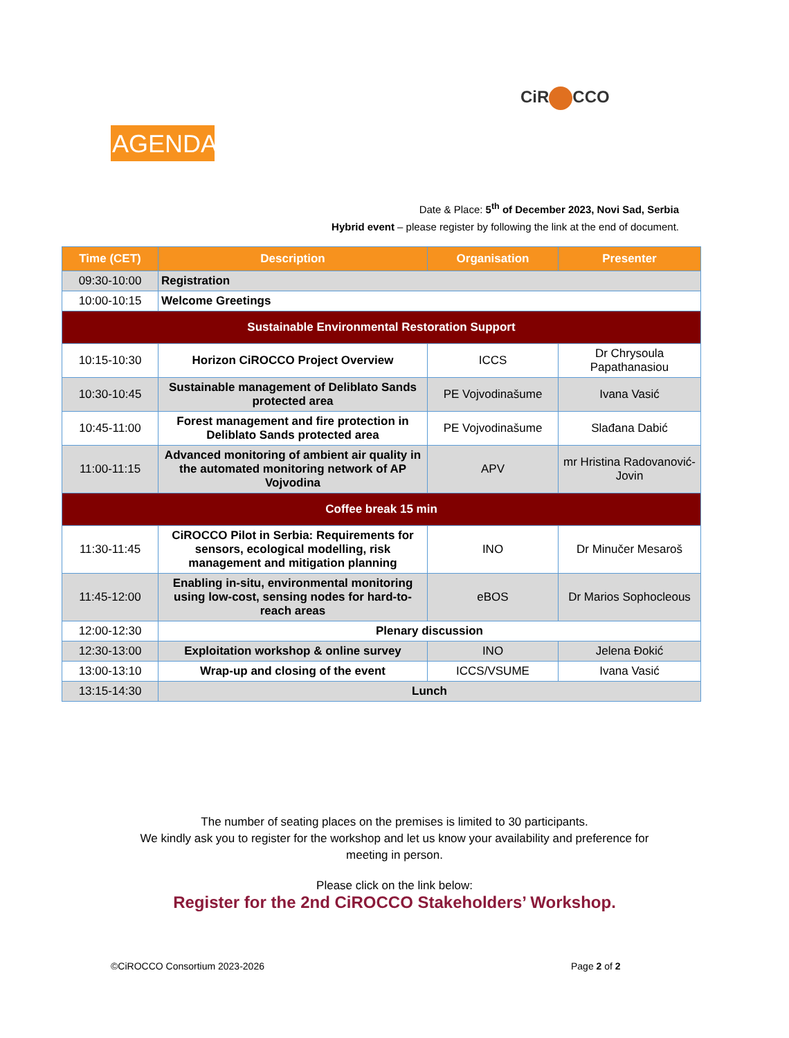CiR CCO
AGENDA
Date & Place: 5<sup>th</sup> of December 2023, Novi Sad, Serbia
Hybrid event – please register by following the link at the end of document.
| Time (CET) | Description | Organisation | Presenter |
| --- | --- | --- | --- |
| 09:30-10:00 | Registration | | |
| 10:00-10:15 | Welcome Greetings | | |
| Sustainable Environmental Restoration Support | | | |
| 10:15-10:30 | Horizon CiROCCO Project Overview | ICCS | Dr Chrysoula Papathanasiou |
| 10:30-10:45 | Sustainable management of Deliblato Sands protected area | PE Vojvodinašume | Ivana Vasić |
| 10:45-11:00 | Forest management and fire protection in Deliblato Sands protected area | PE Vojvodinašume | Slađana Dabić |
| 11:00-11:15 | Advanced monitoring of ambient air quality in the automated monitoring network of AP Vojvodina | APV | mr Hristina Radovanović-Jovin |
| Coffee break 15 min | | | |
| 11:30-11:45 | CiROCCO Pilot in Serbia: Requirements for sensors, ecological modelling, risk management and mitigation planning | INO | Dr Minučer Mesaroš |
| 11:45-12:00 | Enabling in-situ, environmental monitoring using low-cost, sensing nodes for hard-to-reach areas | eBOS | Dr Marios Sophocleous |
| 12:00-12:30 | Plenary discussion | | |
| 12:30-13:00 | Exploitation workshop & online survey | INO | Jelena Đokić |
| 13:00-13:10 | Wrap-up and closing of the event | ICCS/VSUME | Ivana Vasić |
| 13:15-14:30 | Lunch | | |
The number of seating places on the premises is limited to 30 participants.
We kindly ask you to register for the workshop and let us know your availability and preference for meeting in person.
Please click on the link below:
Register for the 2nd CiROCCO Stakeholders’ Workshop.
©CiROCCO Consortium 2023-2026 Page 2 of 2